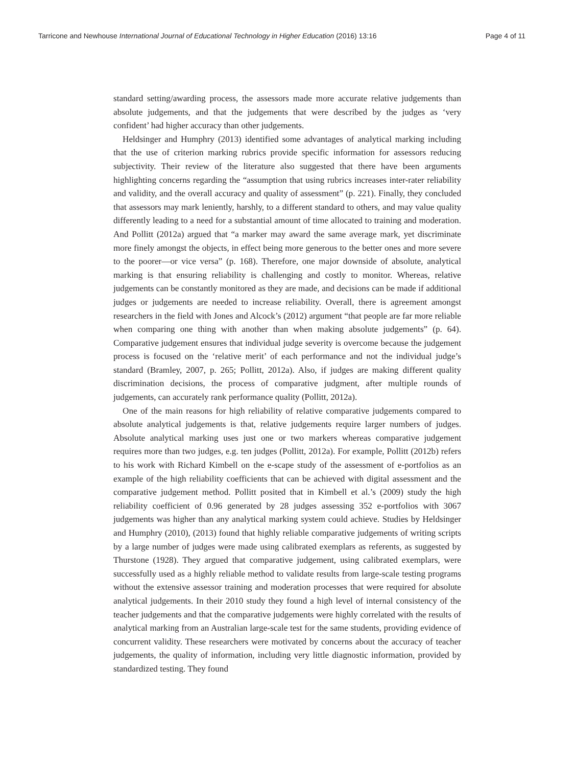Tarricone and Newhouse International Journal of Educational Technology in Higher Education (2016) 13:16 Page 4 of 11
standard setting/awarding process, the assessors made more accurate relative judgements than absolute judgements, and that the judgements that were described by the judges as ‘very confident’ had higher accuracy than other judgements.
Heldsinger and Humphry (2013) identified some advantages of analytical marking including that the use of criterion marking rubrics provide specific information for assessors reducing subjectivity. Their review of the literature also suggested that there have been arguments highlighting concerns regarding the “assumption that using rubrics increases inter-rater reliability and validity, and the overall accuracy and quality of assessment” (p. 221). Finally, they concluded that assessors may mark leniently, harshly, to a different standard to others, and may value quality differently leading to a need for a substantial amount of time allocated to training and moderation. And Pollitt (2012a) argued that “a marker may award the same average mark, yet discriminate more finely amongst the objects, in effect being more generous to the better ones and more severe to the poorer—or vice versa” (p. 168). Therefore, one major downside of absolute, analytical marking is that ensuring reliability is challenging and costly to monitor. Whereas, relative judgements can be constantly monitored as they are made, and decisions can be made if additional judges or judgements are needed to increase reliability. Overall, there is agreement amongst researchers in the field with Jones and Alcock’s (2012) argument “that people are far more reliable when comparing one thing with another than when making absolute judgements” (p. 64). Comparative judgement ensures that individual judge severity is overcome because the judgement process is focused on the ‘relative merit’ of each performance and not the individual judge’s standard (Bramley, 2007, p. 265; Pollitt, 2012a). Also, if judges are making different quality discrimination decisions, the process of comparative judgment, after multiple rounds of judgements, can accurately rank performance quality (Pollitt, 2012a).
One of the main reasons for high reliability of relative comparative judgements compared to absolute analytical judgements is that, relative judgements require larger numbers of judges. Absolute analytical marking uses just one or two markers whereas comparative judgement requires more than two judges, e.g. ten judges (Pollitt, 2012a). For example, Pollitt (2012b) refers to his work with Richard Kimbell on the e-scape study of the assessment of e-portfolios as an example of the high reliability coefficients that can be achieved with digital assessment and the comparative judgement method. Pollitt posited that in Kimbell et al.’s (2009) study the high reliability coefficient of 0.96 generated by 28 judges assessing 352 e-portfolios with 3067 judgements was higher than any analytical marking system could achieve. Studies by Heldsinger and Humphry (2010), (2013) found that highly reliable comparative judgements of writing scripts by a large number of judges were made using calibrated exemplars as referents, as suggested by Thurstone (1928). They argued that comparative judgement, using calibrated exemplars, were successfully used as a highly reliable method to validate results from large-scale testing programs without the extensive assessor training and moderation processes that were required for absolute analytical judgements. In their 2010 study they found a high level of internal consistency of the teacher judgements and that the comparative judgements were highly correlated with the results of analytical marking from an Australian large-scale test for the same students, providing evidence of concurrent validity. These researchers were motivated by concerns about the accuracy of teacher judgements, the quality of information, including very little diagnostic information, provided by standardized testing. They found